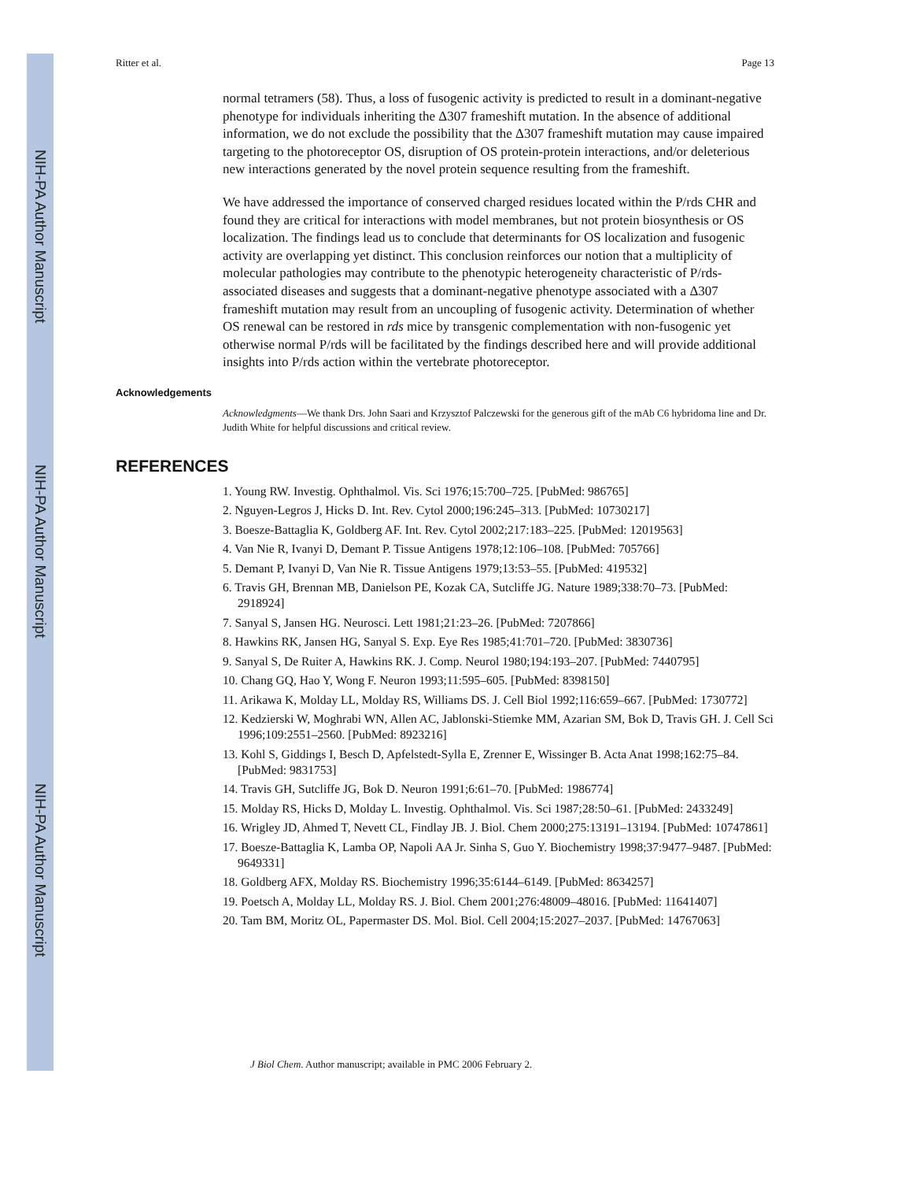NIH-PA Author Manuscript
NIH-PA Author Manuscript
NIH-PA Author Manuscript
Ritter et al. Page 13
normal tetramers (58). Thus, a loss of fusogenic activity is predicted to result in a dominant-negative phenotype for individuals inheriting the Δ307 frameshift mutation. In the absence of additional information, we do not exclude the possibility that the Δ307 frameshift mutation may cause impaired targeting to the photoreceptor OS, disruption of OS protein-protein interactions, and/or deleterious new interactions generated by the novel protein sequence resulting from the frameshift.
We have addressed the importance of conserved charged residues located within the P/rds CHR and found they are critical for interactions with model membranes, but not protein biosynthesis or OS localization. The findings lead us to conclude that determinants for OS localization and fusogenic activity are overlapping yet distinct. This conclusion reinforces our notion that a multiplicity of molecular pathologies may contribute to the phenotypic heterogeneity characteristic of P/rds-associated diseases and suggests that a dominant-negative phenotype associated with a Δ307 frameshift mutation may result from an uncoupling of fusogenic activity. Determination of whether OS renewal can be restored in rds mice by transgenic complementation with non-fusogenic yet otherwise normal P/rds will be facilitated by the findings described here and will provide additional insights into P/rds action within the vertebrate photoreceptor.
Acknowledgements
Acknowledgments—We thank Drs. John Saari and Krzysztof Palczewski for the generous gift of the mAb C6 hybridoma line and Dr. Judith White for helpful discussions and critical review.
REFERENCES
1. Young RW. Investig. Ophthalmol. Vis. Sci 1976;15:700–725. [PubMed: 986765]
2. Nguyen-Legros J, Hicks D. Int. Rev. Cytol 2000;196:245–313. [PubMed: 10730217]
3. Boesze-Battaglia K, Goldberg AF. Int. Rev. Cytol 2002;217:183–225. [PubMed: 12019563]
4. Van Nie R, Ivanyi D, Demant P. Tissue Antigens 1978;12:106–108. [PubMed: 705766]
5. Demant P, Ivanyi D, Van Nie R. Tissue Antigens 1979;13:53–55. [PubMed: 419532]
6. Travis GH, Brennan MB, Danielson PE, Kozak CA, Sutcliffe JG. Nature 1989;338:70–73. [PubMed: 2918924]
7. Sanyal S, Jansen HG. Neurosci. Lett 1981;21:23–26. [PubMed: 7207866]
8. Hawkins RK, Jansen HG, Sanyal S. Exp. Eye Res 1985;41:701–720. [PubMed: 3830736]
9. Sanyal S, De Ruiter A, Hawkins RK. J. Comp. Neurol 1980;194:193–207. [PubMed: 7440795]
10. Chang GQ, Hao Y, Wong F. Neuron 1993;11:595–605. [PubMed: 8398150]
11. Arikawa K, Molday LL, Molday RS, Williams DS. J. Cell Biol 1992;116:659–667. [PubMed: 1730772]
12. Kedzierski W, Moghrabi WN, Allen AC, Jablonski-Stiemke MM, Azarian SM, Bok D, Travis GH. J. Cell Sci 1996;109:2551–2560. [PubMed: 8923216]
13. Kohl S, Giddings I, Besch D, Apfelstedt-Sylla E, Zrenner E, Wissinger B. Acta Anat 1998;162:75–84. [PubMed: 9831753]
14. Travis GH, Sutcliffe JG, Bok D. Neuron 1991;6:61–70. [PubMed: 1986774]
15. Molday RS, Hicks D, Molday L. Investig. Ophthalmol. Vis. Sci 1987;28:50–61. [PubMed: 2433249]
16. Wrigley JD, Ahmed T, Nevett CL, Findlay JB. J. Biol. Chem 2000;275:13191–13194. [PubMed: 10747861]
17. Boesze-Battaglia K, Lamba OP, Napoli AA Jr. Sinha S, Guo Y. Biochemistry 1998;37:9477–9487. [PubMed: 9649331]
18. Goldberg AFX, Molday RS. Biochemistry 1996;35:6144–6149. [PubMed: 8634257]
19. Poetsch A, Molday LL, Molday RS. J. Biol. Chem 2001;276:48009–48016. [PubMed: 11641407]
20. Tam BM, Moritz OL, Papermaster DS. Mol. Biol. Cell 2004;15:2027–2037. [PubMed: 14767063]
J Biol Chem. Author manuscript; available in PMC 2006 February 2.